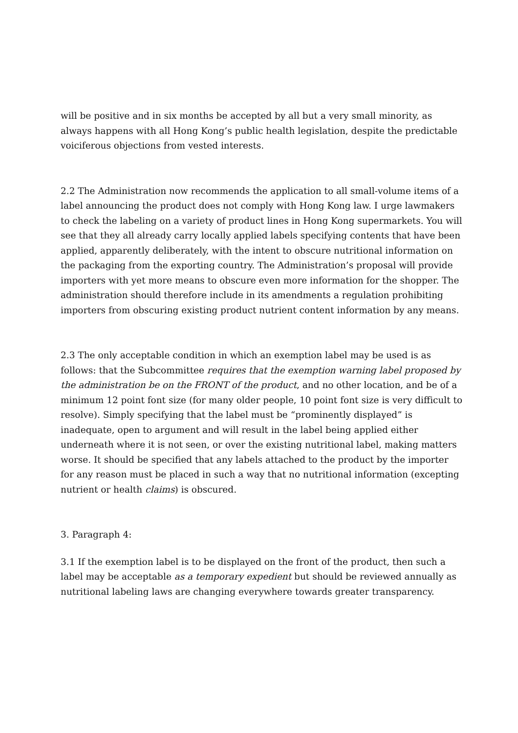will be positive and in six months be accepted by all but a very small minority, as always happens with all Hong Kong’s public health legislation, despite the predictable voiciferous objections from vested interests.
2.2 The Administration now recommends the application to all small-volume items of a label announcing the product does not comply with Hong Kong law. I urge lawmakers to check the labeling on a variety of product lines in Hong Kong supermarkets. You will see that they all already carry locally applied labels specifying contents that have been applied, apparently deliberately, with the intent to obscure nutritional information on the packaging from the exporting country. The Administration’s proposal will provide importers with yet more means to obscure even more information for the shopper. The administration should therefore include in its amendments a regulation prohibiting importers from obscuring existing product nutrient content information by any means.
2.3 The only acceptable condition in which an exemption label may be used is as follows: that the Subcommittee requires that the exemption warning label proposed by the administration be on the FRONT of the product, and no other location, and be of a minimum 12 point font size (for many older people, 10 point font size is very difficult to resolve). Simply specifying that the label must be “prominently displayed” is inadequate, open to argument and will result in the label being applied either underneath where it is not seen, or over the existing nutritional label, making matters worse. It should be specified that any labels attached to the product by the importer for any reason must be placed in such a way that no nutritional information (excepting nutrient or health claims) is obscured.
3. Paragraph 4:
3.1 If the exemption label is to be displayed on the front of the product, then such a label may be acceptable as a temporary expedient but should be reviewed annually as nutritional labeling laws are changing everywhere towards greater transparency.